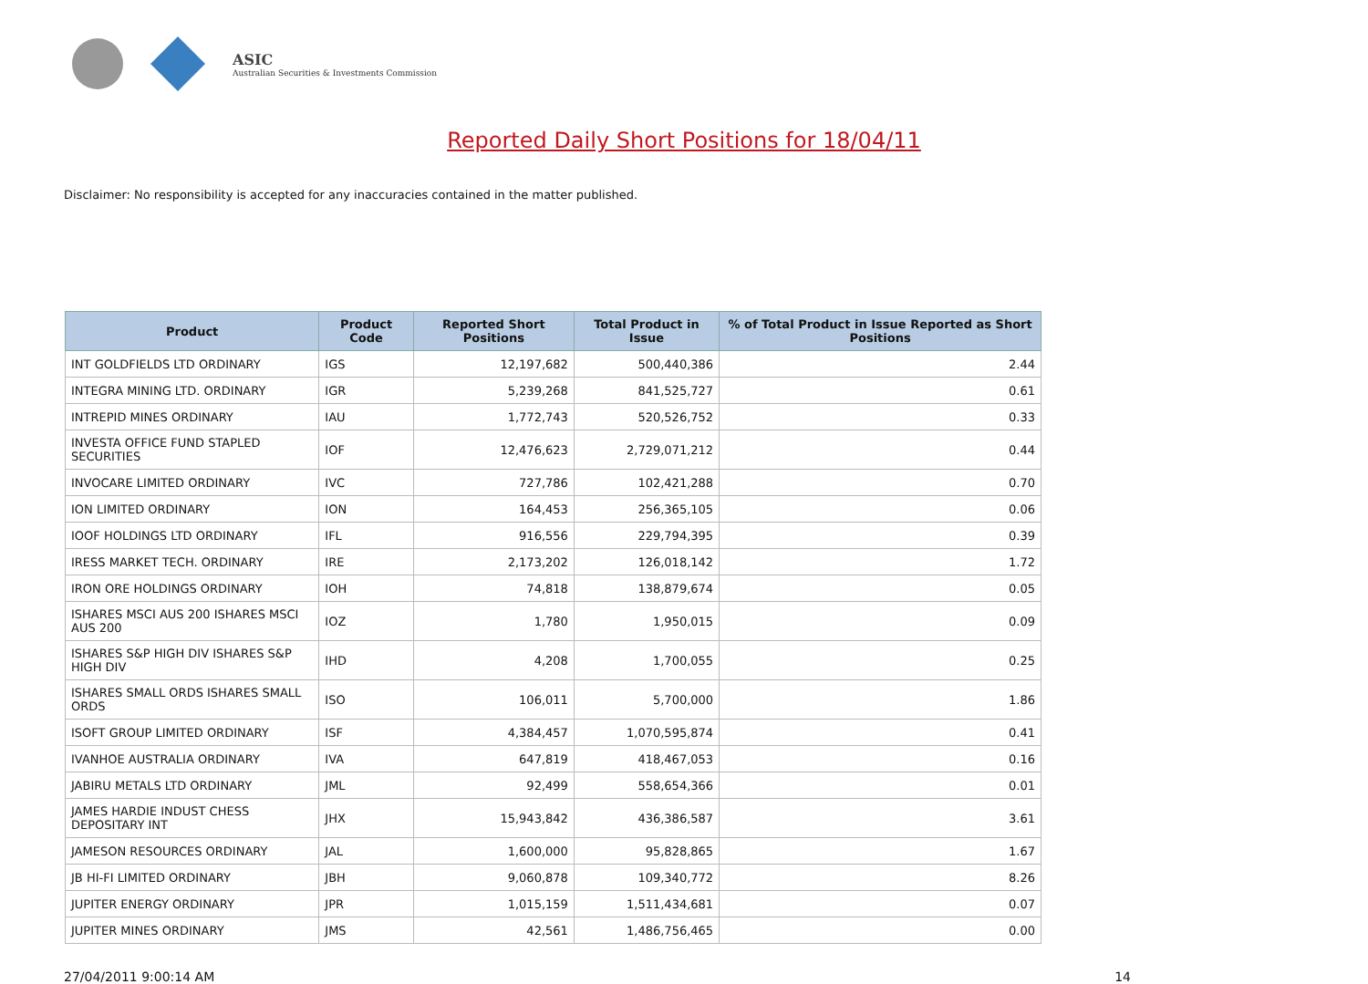ASIC
Australian Securities & Investments Commission
Reported Daily Short Positions for 18/04/11
Disclaimer: No responsibility is accepted for any inaccuracies contained in the matter published.
| Product | Product Code | Reported Short Positions | Total Product in Issue | % of Total Product in Issue Reported as Short Positions |
| --- | --- | --- | --- | --- |
| INT GOLDFIELDS LTD ORDINARY | IGS | 12,197,682 | 500,440,386 | 2.44 |
| INTEGRA MINING LTD. ORDINARY | IGR | 5,239,268 | 841,525,727 | 0.61 |
| INTREPID MINES ORDINARY | IAU | 1,772,743 | 520,526,752 | 0.33 |
| INVESTA OFFICE FUND STAPLED SECURITIES | IOF | 12,476,623 | 2,729,071,212 | 0.44 |
| INVOCARE LIMITED ORDINARY | IVC | 727,786 | 102,421,288 | 0.70 |
| ION LIMITED ORDINARY | ION | 164,453 | 256,365,105 | 0.06 |
| IOOF HOLDINGS LTD ORDINARY | IFL | 916,556 | 229,794,395 | 0.39 |
| IRESS MARKET TECH. ORDINARY | IRE | 2,173,202 | 126,018,142 | 1.72 |
| IRON ORE HOLDINGS ORDINARY | IOH | 74,818 | 138,879,674 | 0.05 |
| ISHARES MSCI AUS 200 ISHARES MSCI AUS 200 | IOZ | 1,780 | 1,950,015 | 0.09 |
| ISHARES S&P HIGH DIV ISHARES S&P HIGH DIV | IHD | 4,208 | 1,700,055 | 0.25 |
| ISHARES SMALL ORDS ISHARES SMALL ORDS | ISO | 106,011 | 5,700,000 | 1.86 |
| ISOFT GROUP LIMITED ORDINARY | ISF | 4,384,457 | 1,070,595,874 | 0.41 |
| IVANHOE AUSTRALIA ORDINARY | IVA | 647,819 | 418,467,053 | 0.16 |
| JABIRU METALS LTD ORDINARY | JML | 92,499 | 558,654,366 | 0.01 |
| JAMES HARDIE INDUST CHESS DEPOSITARY INT | JHX | 15,943,842 | 436,386,587 | 3.61 |
| JAMESON RESOURCES ORDINARY | JAL | 1,600,000 | 95,828,865 | 1.67 |
| JB HI-FI LIMITED ORDINARY | JBH | 9,060,878 | 109,340,772 | 8.26 |
| JUPITER ENERGY ORDINARY | JPR | 1,015,159 | 1,511,434,681 | 0.07 |
| JUPITER MINES ORDINARY | JMS | 42,561 | 1,486,756,465 | 0.00 |
27/04/2011 9:00:14 AM 14